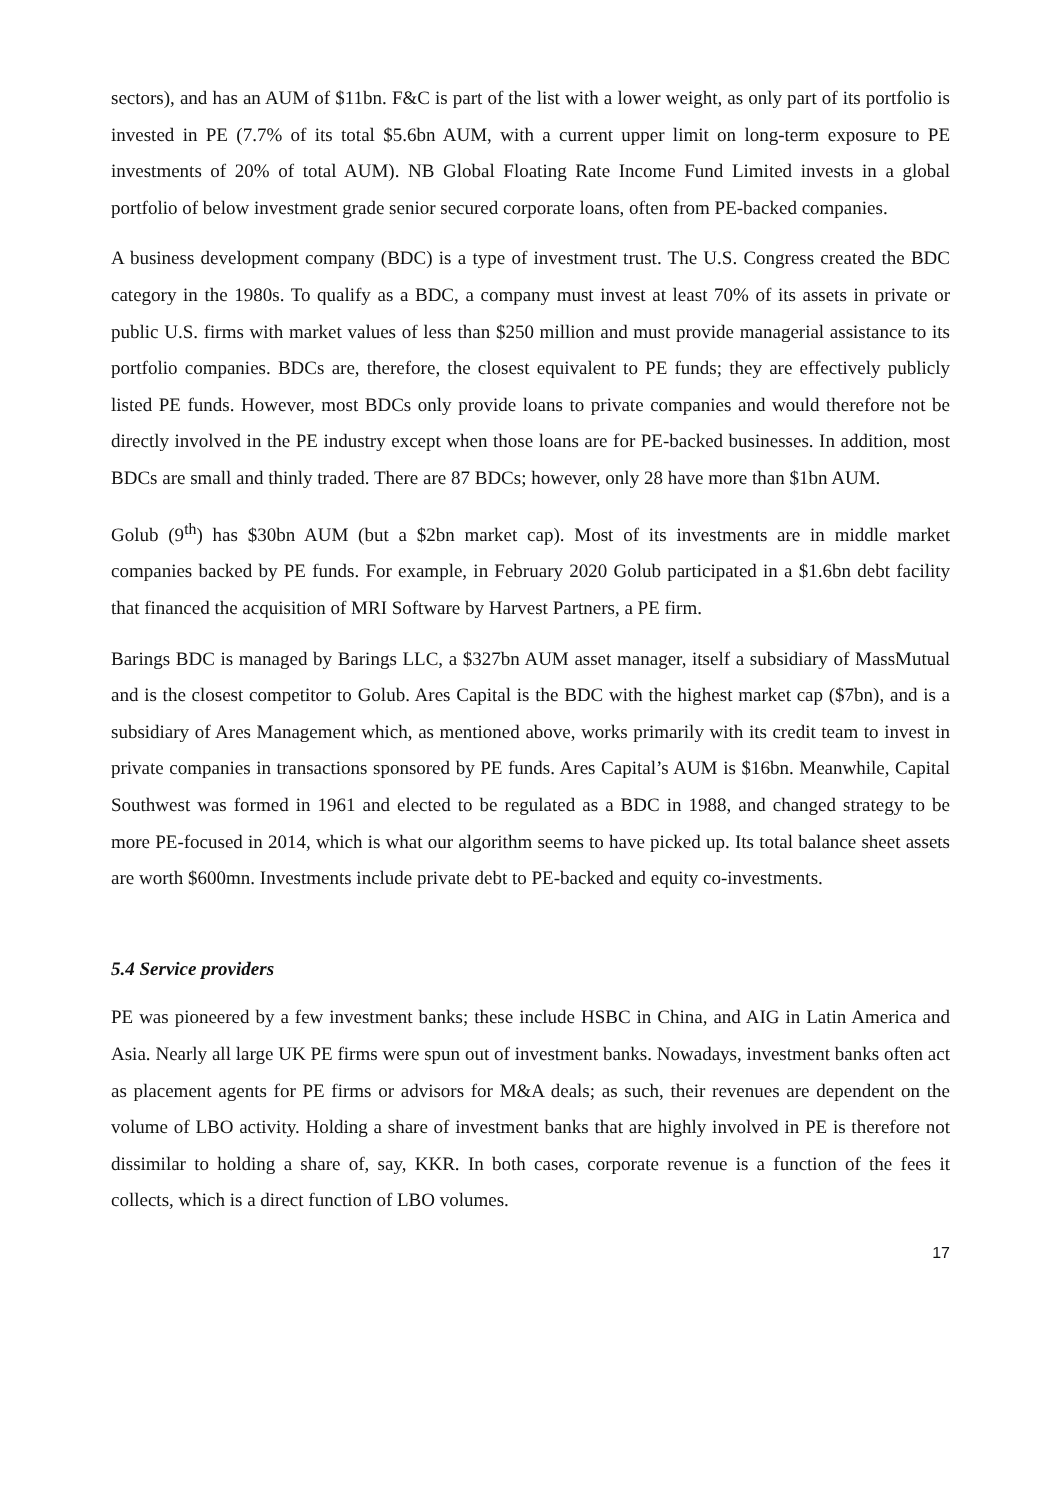sectors), and has an AUM of $11bn. F&C is part of the list with a lower weight, as only part of its portfolio is invested in PE (7.7% of its total $5.6bn AUM, with a current upper limit on long-term exposure to PE investments of 20% of total AUM). NB Global Floating Rate Income Fund Limited invests in a global portfolio of below investment grade senior secured corporate loans, often from PE-backed companies.
A business development company (BDC) is a type of investment trust. The U.S. Congress created the BDC category in the 1980s. To qualify as a BDC, a company must invest at least 70% of its assets in private or public U.S. firms with market values of less than $250 million and must provide managerial assistance to its portfolio companies. BDCs are, therefore, the closest equivalent to PE funds; they are effectively publicly listed PE funds. However, most BDCs only provide loans to private companies and would therefore not be directly involved in the PE industry except when those loans are for PE-backed businesses. In addition, most BDCs are small and thinly traded. There are 87 BDCs; however, only 28 have more than $1bn AUM.
Golub (9<sup>th</sup>) has $30bn AUM (but a $2bn market cap). Most of its investments are in middle market companies backed by PE funds. For example, in February 2020 Golub participated in a $1.6bn debt facility that financed the acquisition of MRI Software by Harvest Partners, a PE firm.
Barings BDC is managed by Barings LLC, a $327bn AUM asset manager, itself a subsidiary of MassMutual and is the closest competitor to Golub. Ares Capital is the BDC with the highest market cap ($7bn), and is a subsidiary of Ares Management which, as mentioned above, works primarily with its credit team to invest in private companies in transactions sponsored by PE funds. Ares Capital’s AUM is $16bn. Meanwhile, Capital Southwest was formed in 1961 and elected to be regulated as a BDC in 1988, and changed strategy to be more PE-focused in 2014, which is what our algorithm seems to have picked up. Its total balance sheet assets are worth $600mn. Investments include private debt to PE-backed and equity co-investments.
5.4 Service providers
PE was pioneered by a few investment banks; these include HSBC in China, and AIG in Latin America and Asia. Nearly all large UK PE firms were spun out of investment banks. Nowadays, investment banks often act as placement agents for PE firms or advisors for M&A deals; as such, their revenues are dependent on the volume of LBO activity. Holding a share of investment banks that are highly involved in PE is therefore not dissimilar to holding a share of, say, KKR. In both cases, corporate revenue is a function of the fees it collects, which is a direct function of LBO volumes.
17